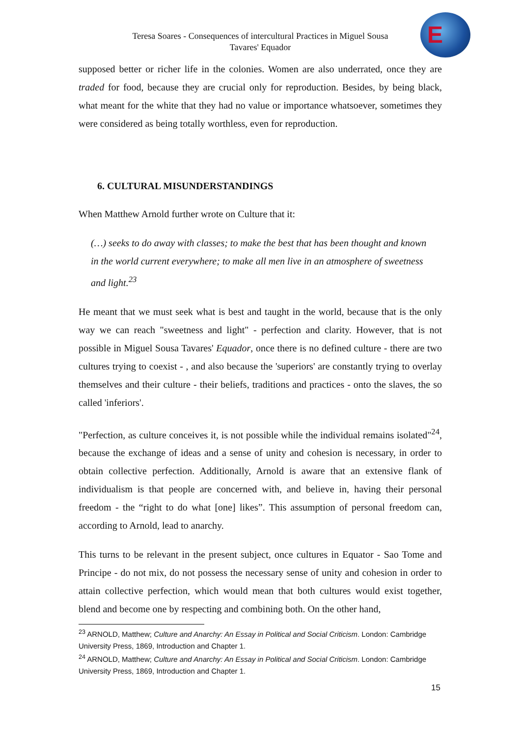Teresa Soares - Consequences of intercultural Practices in Miguel Sousa Tavares' Equador
E
supposed better or richer life in the colonies. Women are also underrated, once they are traded for food, because they are crucial only for reproduction. Besides, by being black, what meant for the white that they had no value or importance whatsoever, sometimes they were considered as being totally worthless, even for reproduction.
6. CULTURAL MISUNDERSTANDINGS
When Matthew Arnold further wrote on Culture that it:
(…) seeks to do away with classes; to make the best that has been thought and known in the world current everywhere; to make all men live in an atmosphere of sweetness and light.<sup>23</sup>
He meant that we must seek what is best and taught in the world, because that is the only way we can reach "sweetness and light" - perfection and clarity. However, that is not possible in Miguel Sousa Tavares' Equador, once there is no defined culture - there are two cultures trying to coexist - , and also because the 'superiors' are constantly trying to overlay themselves and their culture - their beliefs, traditions and practices - onto the slaves, the so called 'inferiors'.
"Perfection, as culture conceives it, is not possible while the individual remains isolated"<sup>24</sup>, because the exchange of ideas and a sense of unity and cohesion is necessary, in order to obtain collective perfection. Additionally, Arnold is aware that an extensive flank of individualism is that people are concerned with, and believe in, having their personal freedom - the “right to do what [one] likes”. This assumption of personal freedom can, according to Arnold, lead to anarchy.
This turns to be relevant in the present subject, once cultures in Equator - Sao Tome and Principe - do not mix, do not possess the necessary sense of unity and cohesion in order to attain collective perfection, which would mean that both cultures would exist together, blend and become one by respecting and combining both. On the other hand,
<sup>23</sup> ARNOLD, Matthew; Culture and Anarchy: An Essay in Political and Social Criticism. London: Cambridge University Press, 1869, Introduction and Chapter 1.
<sup>24</sup> ARNOLD, Matthew; Culture and Anarchy: An Essay in Political and Social Criticism. London: Cambridge University Press, 1869, Introduction and Chapter 1.
15